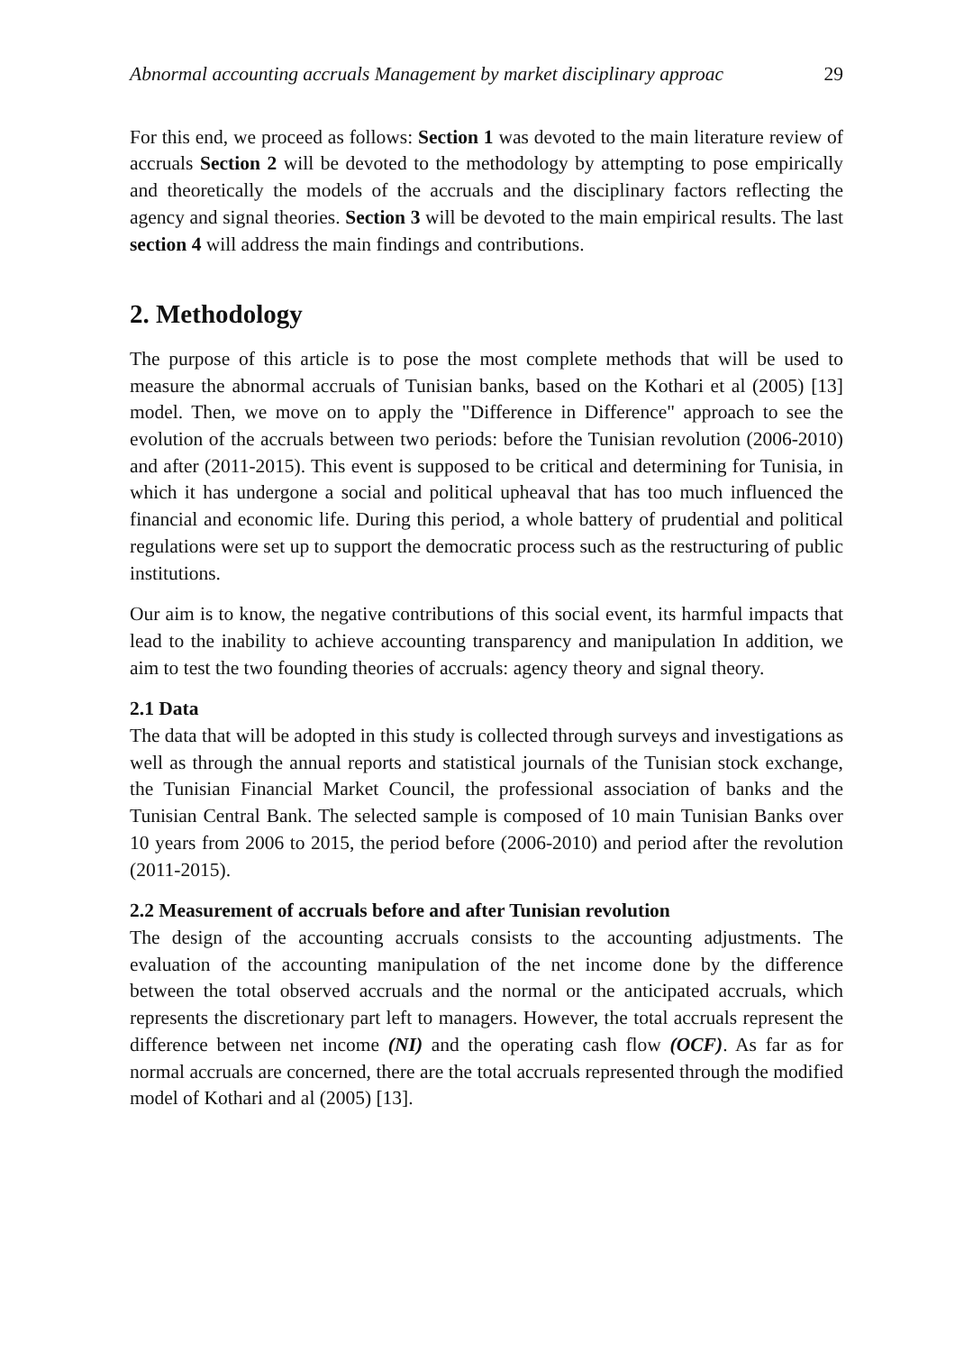Abnormal accounting accruals Management by market disciplinary approac 29
For this end, we proceed as follows: Section 1 was devoted to the main literature review of accruals Section 2 will be devoted to the methodology by attempting to pose empirically and theoretically the models of the accruals and the disciplinary factors reflecting the agency and signal theories. Section 3 will be devoted to the main empirical results. The last section 4 will address the main findings and contributions.
2. Methodology
The purpose of this article is to pose the most complete methods that will be used to measure the abnormal accruals of Tunisian banks, based on the Kothari et al (2005) [13] model. Then, we move on to apply the "Difference in Difference" approach to see the evolution of the accruals between two periods: before the Tunisian revolution (2006-2010) and after (2011-2015). This event is supposed to be critical and determining for Tunisia, in which it has undergone a social and political upheaval that has too much influenced the financial and economic life. During this period, a whole battery of prudential and political regulations were set up to support the democratic process such as the restructuring of public institutions.
Our aim is to know, the negative contributions of this social event, its harmful impacts that lead to the inability to achieve accounting transparency and manipulation In addition, we aim to test the two founding theories of accruals: agency theory and signal theory.
2.1 Data
The data that will be adopted in this study is collected through surveys and investigations as well as through the annual reports and statistical journals of the Tunisian stock exchange, the Tunisian Financial Market Council, the professional association of banks and the Tunisian Central Bank. The selected sample is composed of 10 main Tunisian Banks over 10 years from 2006 to 2015, the period before (2006-2010) and period after the revolution (2011-2015).
2.2 Measurement of accruals before and after Tunisian revolution
The design of the accounting accruals consists to the accounting adjustments. The evaluation of the accounting manipulation of the net income done by the difference between the total observed accruals and the normal or the anticipated accruals, which represents the discretionary part left to managers. However, the total accruals represent the difference between net income (NI) and the operating cash flow (OCF). As far as for normal accruals are concerned, there are the total accruals represented through the modified model of Kothari and al (2005) [13].